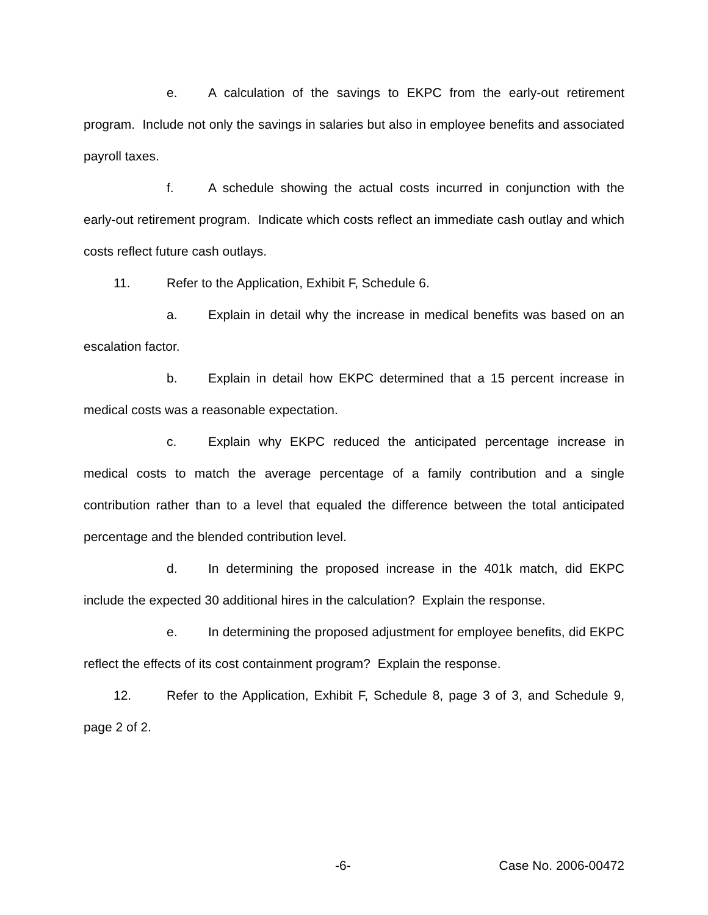e. A calculation of the savings to EKPC from the early-out retirement program. Include not only the savings in salaries but also in employee benefits and associated payroll taxes.
f. A schedule showing the actual costs incurred in conjunction with the early-out retirement program. Indicate which costs reflect an immediate cash outlay and which costs reflect future cash outlays.
11. Refer to the Application, Exhibit F, Schedule 6.
a. Explain in detail why the increase in medical benefits was based on an escalation factor.
b. Explain in detail how EKPC determined that a 15 percent increase in medical costs was a reasonable expectation.
c. Explain why EKPC reduced the anticipated percentage increase in medical costs to match the average percentage of a family contribution and a single contribution rather than to a level that equaled the difference between the total anticipated percentage and the blended contribution level.
d. In determining the proposed increase in the 401k match, did EKPC include the expected 30 additional hires in the calculation? Explain the response.
e. In determining the proposed adjustment for employee benefits, did EKPC reflect the effects of its cost containment program? Explain the response.
12. Refer to the Application, Exhibit F, Schedule 8, page 3 of 3, and Schedule 9, page 2 of 2.
-6- Case No. 2006-00472